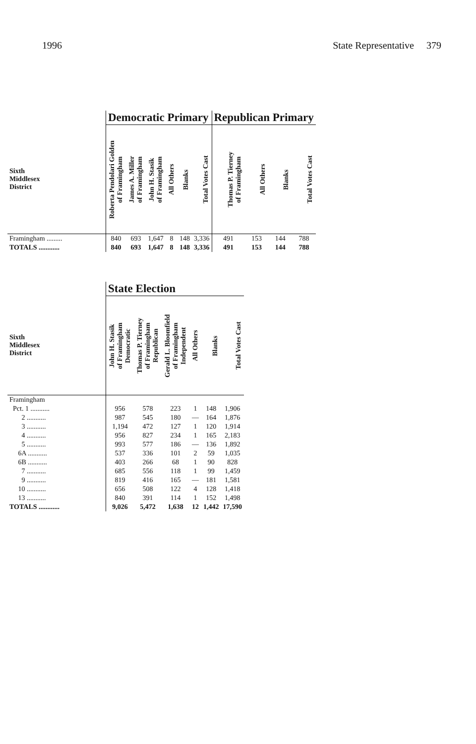1996 State Representative 379
| | Democratic Primary | | | | | | Republican Primary | | | |
| --- | --- | --- | --- | --- | --- | --- | --- | --- | --- | --- |
| Sixth Middlesex District | Roberta Pendolari Golden of Framingham | James A. Miller of Framingham | John H. Stasik of Framingham | All Others | Blanks | Total Votes Cast | Thomas P. Tierney of Framingham | All Others | Blanks | Total Votes Cast |
| Framingham ......... | 840 | 693 | 1,647 | 8 | 148 | 3,336 | 491 | 153 | 144 | 788 |
| TOTALS ............ | 840 | 693 | 1,647 | 8 | 148 | 3,336 | 491 | 153 | 144 | 788 |
| | State Election | | | | | |
| --- | --- | --- | --- | --- | --- | --- |
| Sixth Middlesex District | John H. Stasik of Framingham Democratic | Thomas P. Tierney of Framingham Republican | Gerald L. Bloomfield of Framingham Independent | All Others | Blanks | Total Votes Cast |
| Framingham | | | | | | |
| Pct. 1 ........... | 956 | 578 | 223 | 1 | 148 | 1,906 |
| 2 ........... | 987 | 545 | 180 | — | 164 | 1,876 |
| 3 ........... | 1,194 | 472 | 127 | 1 | 120 | 1,914 |
| 4 ........... | 956 | 827 | 234 | 1 | 165 | 2,183 |
| 5 ........... | 993 | 577 | 186 | — | 136 | 1,892 |
| 6A ........... | 537 | 336 | 101 | 2 | 59 | 1,035 |
| 6B ........... | 403 | 266 | 68 | 1 | 90 | 828 |
| 7 ........... | 685 | 556 | 118 | 1 | 99 | 1,459 |
| 9 ........... | 819 | 416 | 165 | — | 181 | 1,581 |
| 10 ........... | 656 | 508 | 122 | 4 | 128 | 1,418 |
| 13 ........... | 840 | 391 | 114 | 1 | 152 | 1,498 |
| TOTALS ............ | 9,026 | 5,472 | 1,638 | 12 | 1,442 | 17,590 |